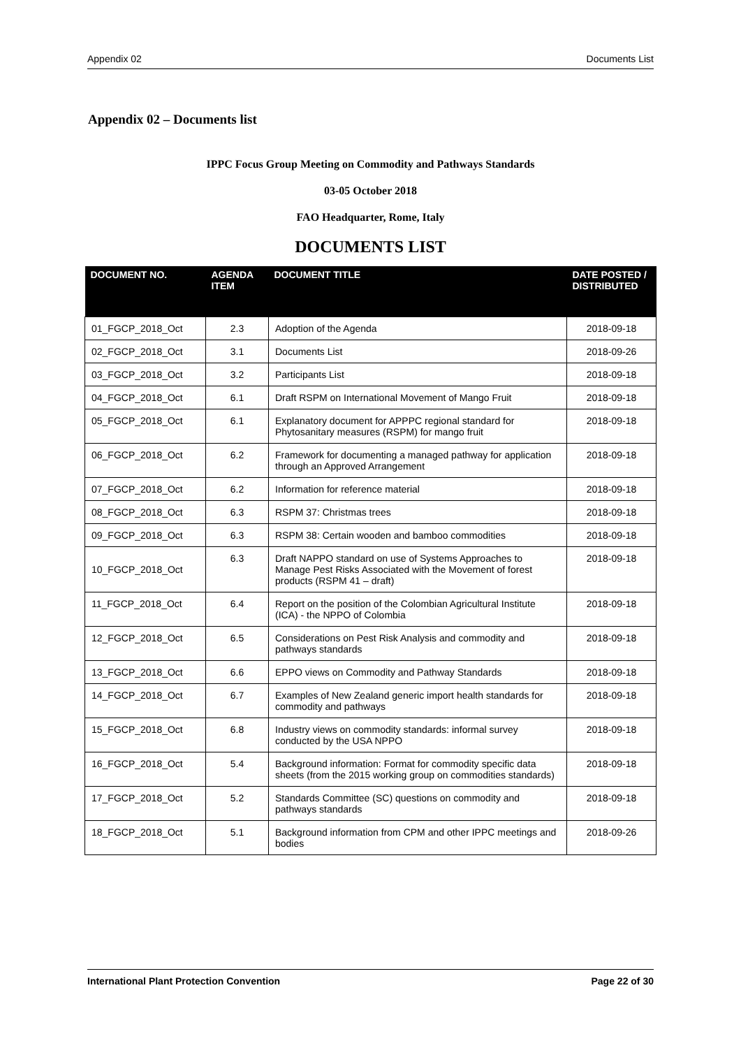Appendix 02 Documents List
Appendix 02 – Documents list
IPPC Focus Group Meeting on Commodity and Pathways Standards
03-05 October 2018
FAO Headquarter, Rome, Italy
DOCUMENTS LIST
| DOCUMENT NO. | AGENDA ITEM | DOCUMENT TITLE | DATE POSTED / DISTRIBUTED |
| --- | --- | --- | --- |
| 01_FGCP_2018_Oct | 2.3 | Adoption of the Agenda | 2018-09-18 |
| 02_FGCP_2018_Oct | 3.1 | Documents List | 2018-09-26 |
| 03_FGCP_2018_Oct | 3.2 | Participants List | 2018-09-18 |
| 04_FGCP_2018_Oct | 6.1 | Draft RSPM on International Movement of Mango Fruit | 2018-09-18 |
| 05_FGCP_2018_Oct | 6.1 | Explanatory document for APPPC regional standard for Phytosanitary measures (RSPM) for mango fruit | 2018-09-18 |
| 06_FGCP_2018_Oct | 6.2 | Framework for documenting a managed pathway for application through an Approved Arrangement | 2018-09-18 |
| 07_FGCP_2018_Oct | 6.2 | Information for reference material | 2018-09-18 |
| 08_FGCP_2018_Oct | 6.3 | RSPM 37: Christmas trees | 2018-09-18 |
| 09_FGCP_2018_Oct | 6.3 | RSPM 38: Certain wooden and bamboo commodities | 2018-09-18 |
| 10_FGCP_2018_Oct | 6.3 | Draft NAPPO standard on use of Systems Approaches to Manage Pest Risks Associated with the Movement of forest products (RSPM 41 – draft) | 2018-09-18 |
| 11_FGCP_2018_Oct | 6.4 | Report on the position of the Colombian Agricultural Institute (ICA) - the NPPO of Colombia | 2018-09-18 |
| 12_FGCP_2018_Oct | 6.5 | Considerations on Pest Risk Analysis and commodity and pathways standards | 2018-09-18 |
| 13_FGCP_2018_Oct | 6.6 | EPPO views on Commodity and Pathway Standards | 2018-09-18 |
| 14_FGCP_2018_Oct | 6.7 | Examples of New Zealand generic import health standards for commodity and pathways | 2018-09-18 |
| 15_FGCP_2018_Oct | 6.8 | Industry views on commodity standards: informal survey conducted by the USA NPPO | 2018-09-18 |
| 16_FGCP_2018_Oct | 5.4 | Background information: Format for commodity specific data sheets (from the 2015 working group on commodities standards) | 2018-09-18 |
| 17_FGCP_2018_Oct | 5.2 | Standards Committee (SC) questions on commodity and pathways standards | 2018-09-18 |
| 18_FGCP_2018_Oct | 5.1 | Background information from CPM and other IPPC meetings and bodies | 2018-09-26 |
International Plant Protection Convention Page 22 of 30